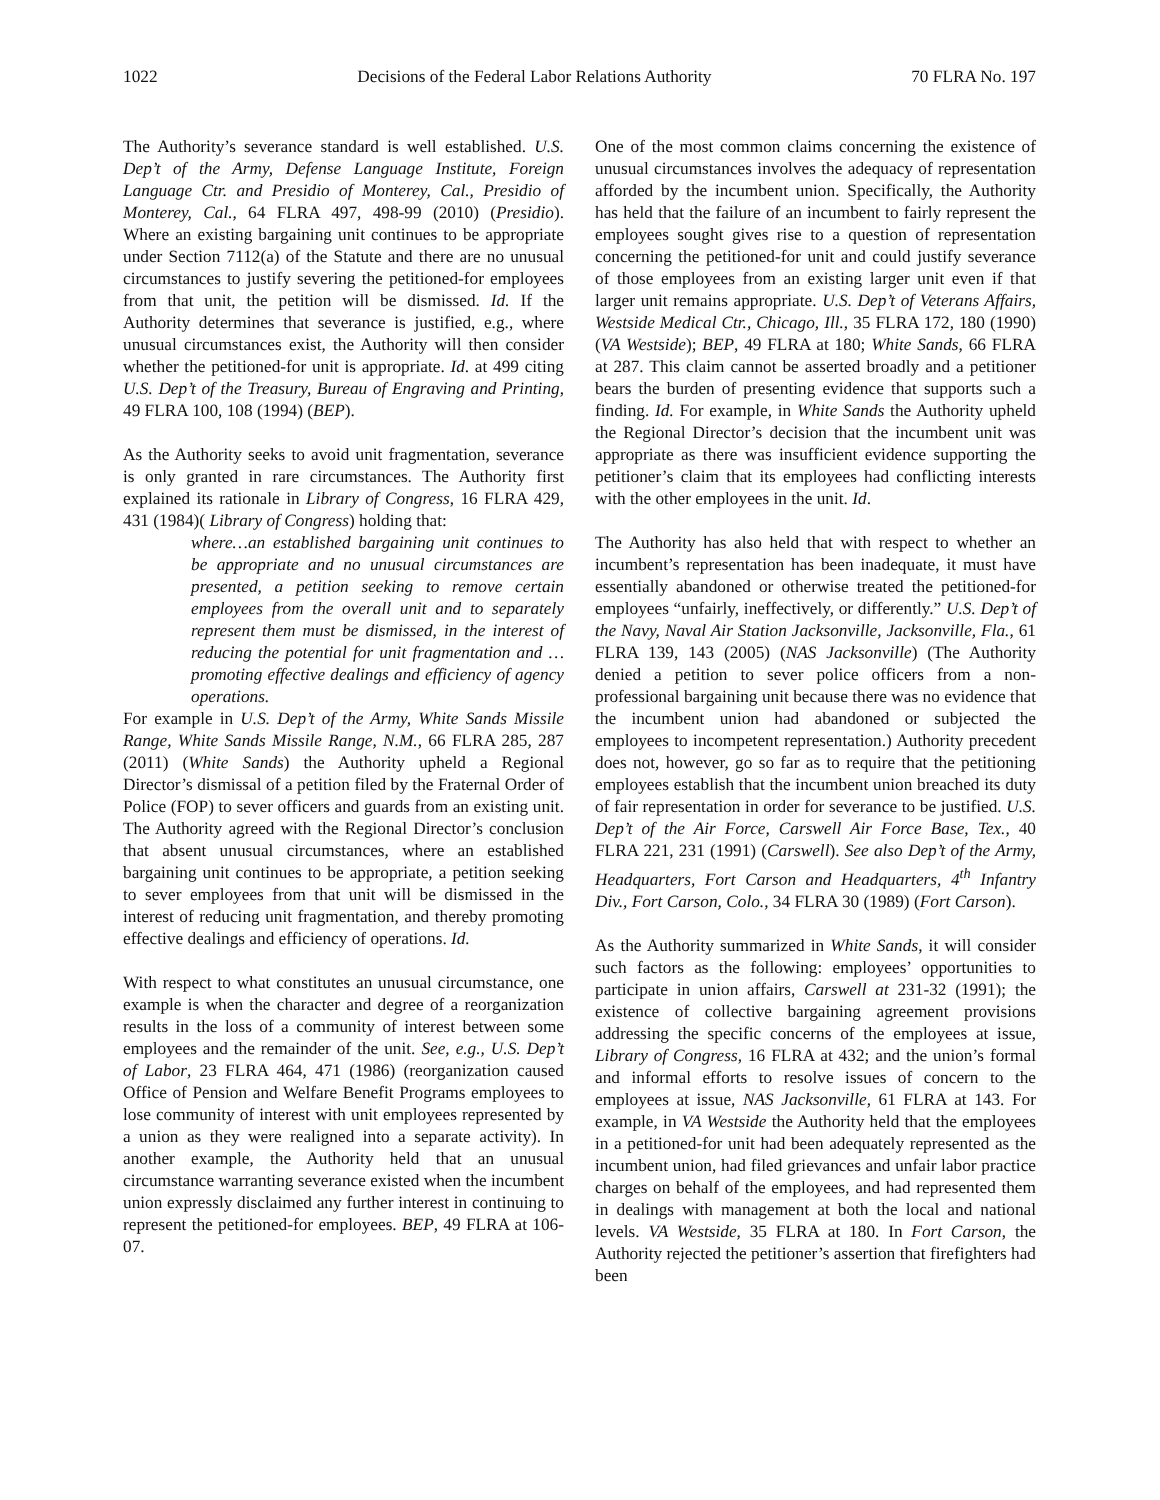1022 Decisions of the Federal Labor Relations Authority 70 FLRA No. 197
The Authority’s severance standard is well established. U.S. Dep’t of the Army, Defense Language Institute, Foreign Language Ctr. and Presidio of Monterey, Cal., Presidio of Monterey, Cal., 64 FLRA 497, 498-99 (2010) (Presidio). Where an existing bargaining unit continues to be appropriate under Section 7112(a) of the Statute and there are no unusual circumstances to justify severing the petitioned-for employees from that unit, the petition will be dismissed. Id. If the Authority determines that severance is justified, e.g., where unusual circumstances exist, the Authority will then consider whether the petitioned-for unit is appropriate. Id. at 499 citing U.S. Dep’t of the Treasury, Bureau of Engraving and Printing, 49 FLRA 100, 108 (1994) (BEP).
As the Authority seeks to avoid unit fragmentation, severance is only granted in rare circumstances. The Authority first explained its rationale in Library of Congress, 16 FLRA 429, 431 (1984)( Library of Congress) holding that:
where…an established bargaining unit continues to be appropriate and no unusual circumstances are presented, a petition seeking to remove certain employees from the overall unit and to separately represent them must be dismissed, in the interest of reducing the potential for unit fragmentation and … promoting effective dealings and efficiency of agency operations.
For example in U.S. Dep’t of the Army, White Sands Missile Range, White Sands Missile Range, N.M., 66 FLRA 285, 287 (2011) (White Sands) the Authority upheld a Regional Director’s dismissal of a petition filed by the Fraternal Order of Police (FOP) to sever officers and guards from an existing unit. The Authority agreed with the Regional Director’s conclusion that absent unusual circumstances, where an established bargaining unit continues to be appropriate, a petition seeking to sever employees from that unit will be dismissed in the interest of reducing unit fragmentation, and thereby promoting effective dealings and efficiency of operations. Id.
With respect to what constitutes an unusual circumstance, one example is when the character and degree of a reorganization results in the loss of a community of interest between some employees and the remainder of the unit. See, e.g., U.S. Dep’t of Labor, 23 FLRA 464, 471 (1986) (reorganization caused Office of Pension and Welfare Benefit Programs employees to lose community of interest with unit employees represented by a union as they were realigned into a separate activity). In another example, the Authority held that an unusual circumstance warranting severance existed when the incumbent union expressly disclaimed any further interest in continuing to represent the petitioned-for employees. BEP, 49 FLRA at 106-07.
One of the most common claims concerning the existence of unusual circumstances involves the adequacy of representation afforded by the incumbent union. Specifically, the Authority has held that the failure of an incumbent to fairly represent the employees sought gives rise to a question of representation concerning the petitioned-for unit and could justify severance of those employees from an existing larger unit even if that larger unit remains appropriate. U.S. Dep’t of Veterans Affairs, Westside Medical Ctr., Chicago, Ill., 35 FLRA 172, 180 (1990) (VA Westside); BEP, 49 FLRA at 180; White Sands, 66 FLRA at 287. This claim cannot be asserted broadly and a petitioner bears the burden of presenting evidence that supports such a finding. Id. For example, in White Sands the Authority upheld the Regional Director’s decision that the incumbent unit was appropriate as there was insufficient evidence supporting the petitioner’s claim that its employees had conflicting interests with the other employees in the unit. Id.
The Authority has also held that with respect to whether an incumbent’s representation has been inadequate, it must have essentially abandoned or otherwise treated the petitioned-for employees “unfairly, ineffectively, or differently.” U.S. Dep’t of the Navy, Naval Air Station Jacksonville, Jacksonville, Fla., 61 FLRA 139, 143 (2005) (NAS Jacksonville) (The Authority denied a petition to sever police officers from a non-professional bargaining unit because there was no evidence that the incumbent union had abandoned or subjected the employees to incompetent representation.) Authority precedent does not, however, go so far as to require that the petitioning employees establish that the incumbent union breached its duty of fair representation in order for severance to be justified. U.S. Dep’t of the Air Force, Carswell Air Force Base, Tex., 40 FLRA 221, 231 (1991) (Carswell). See also Dep’t of the Army, Headquarters, Fort Carson and Headquarters, 4<sup>th</sup> Infantry Div., Fort Carson, Colo., 34 FLRA 30 (1989) (Fort Carson).
As the Authority summarized in White Sands, it will consider such factors as the following: employees’ opportunities to participate in union affairs, Carswell at 231-32 (1991); the existence of collective bargaining agreement provisions addressing the specific concerns of the employees at issue, Library of Congress, 16 FLRA at 432; and the union’s formal and informal efforts to resolve issues of concern to the employees at issue, NAS Jacksonville, 61 FLRA at 143. For example, in VA Westside the Authority held that the employees in a petitioned-for unit had been adequately represented as the incumbent union, had filed grievances and unfair labor practice charges on behalf of the employees, and had represented them in dealings with management at both the local and national levels. VA Westside, 35 FLRA at 180. In Fort Carson, the Authority rejected the petitioner’s assertion that firefighters had been